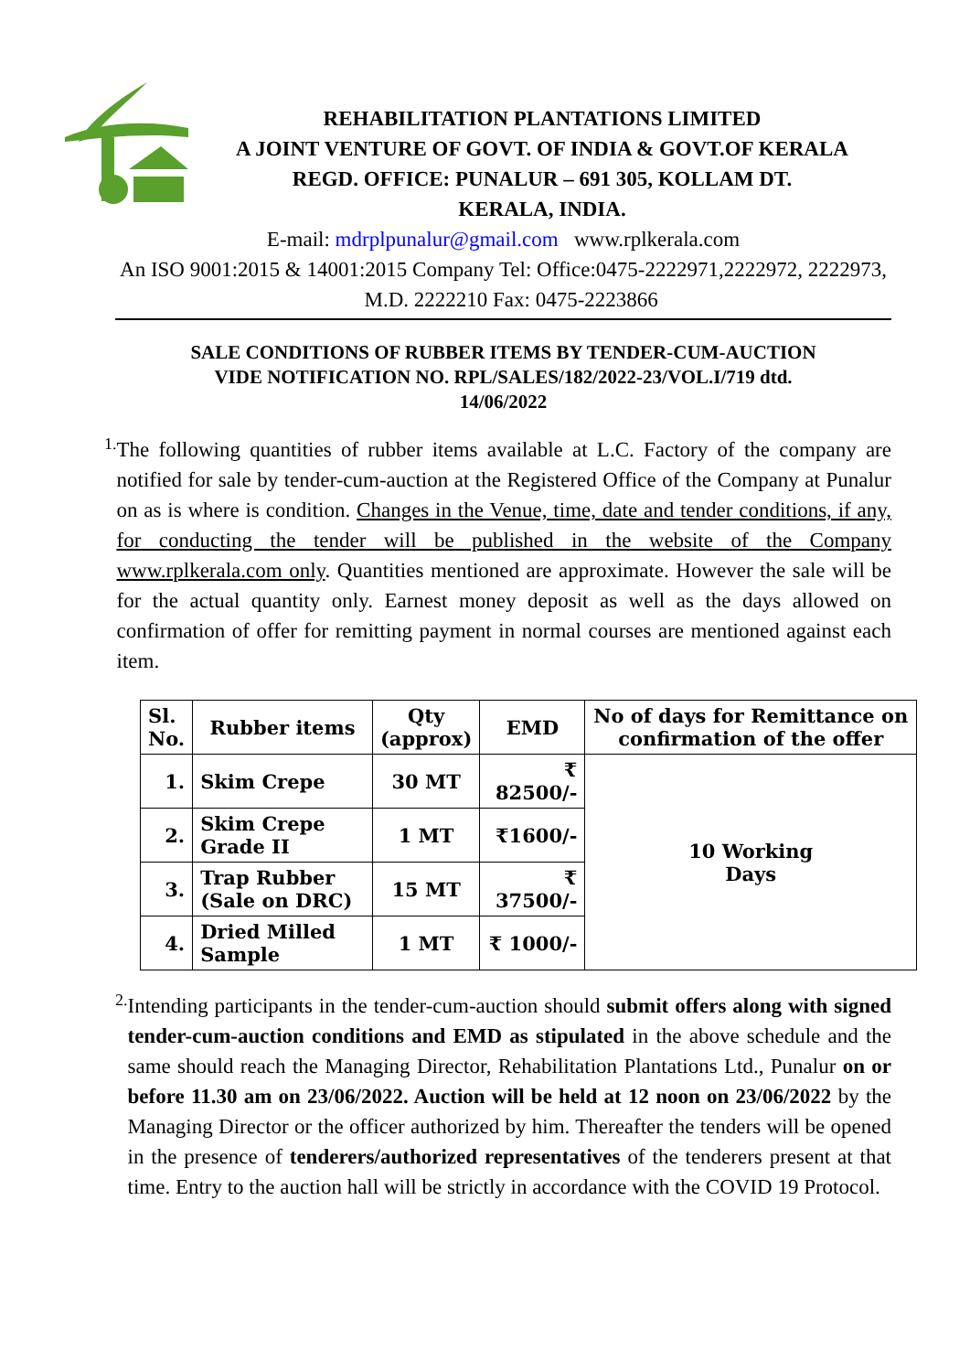REHABILITATION PLANTATIONS LIMITED
A JOINT VENTURE OF GOVT. OF INDIA & GOVT.OF KERALA
REGD. OFFICE: PUNALUR – 691 305, KOLLAM DT.
KERALA, INDIA.
E-mail: mdrplpunalur@gmail.com www.rplkerala.com
An ISO 9001:2015 & 14001:2015 Company Tel: Office:0475-2222971,2222972, 2222973, M.D. 2222210 Fax: 0475-2223866
SALE CONDITIONS OF RUBBER ITEMS BY TENDER-CUM-AUCTION
VIDE NOTIFICATION NO. RPL/SALES/182/2022-23/VOL.I/719 dtd.
14/06/2022
1.
The following quantities of rubber items available at L.C. Factory of the company are notified for sale by tender-cum-auction at the Registered Office of the Company at Punalur on as is where is condition. Changes in the Venue, time, date and tender conditions, if any, for conducting the tender will be published in the website of the Company www.rplkerala.com only. Quantities mentioned are approximate. However the sale will be for the actual quantity only. Earnest money deposit as well as the days allowed on confirmation of offer for remitting payment in normal courses are mentioned against each item.
| Sl. No. | Rubber items | Qty (approx) | EMD | No of days for Remittance on confirmation of the offer |
| --- | --- | --- | --- | --- |
| 1. | Skim Crepe | 30 MT | ₹ 82500/- | 10 Working Days |
| 2. | Skim Crepe Grade II | 1 MT | ₹1600/- | |
| 3. | Trap Rubber (Sale on DRC) | 15 MT | ₹ 37500/- | |
| 4. | Dried Milled Sample | 1 MT | ₹ 1000/- | |
2.
Intending participants in the tender-cum-auction should submit offers along with signed tender-cum-auction conditions and EMD as stipulated in the above schedule and the same should reach the Managing Director, Rehabilitation Plantations Ltd., Punalur on or before 11.30 am on 23/06/2022. Auction will be held at 12 noon on 23/06/2022 by the Managing Director or the officer authorized by him. Thereafter the tenders will be opened in the presence of tenderers/authorized representatives of the tenderers present at that time. Entry to the auction hall will be strictly in accordance with the COVID 19 Protocol.